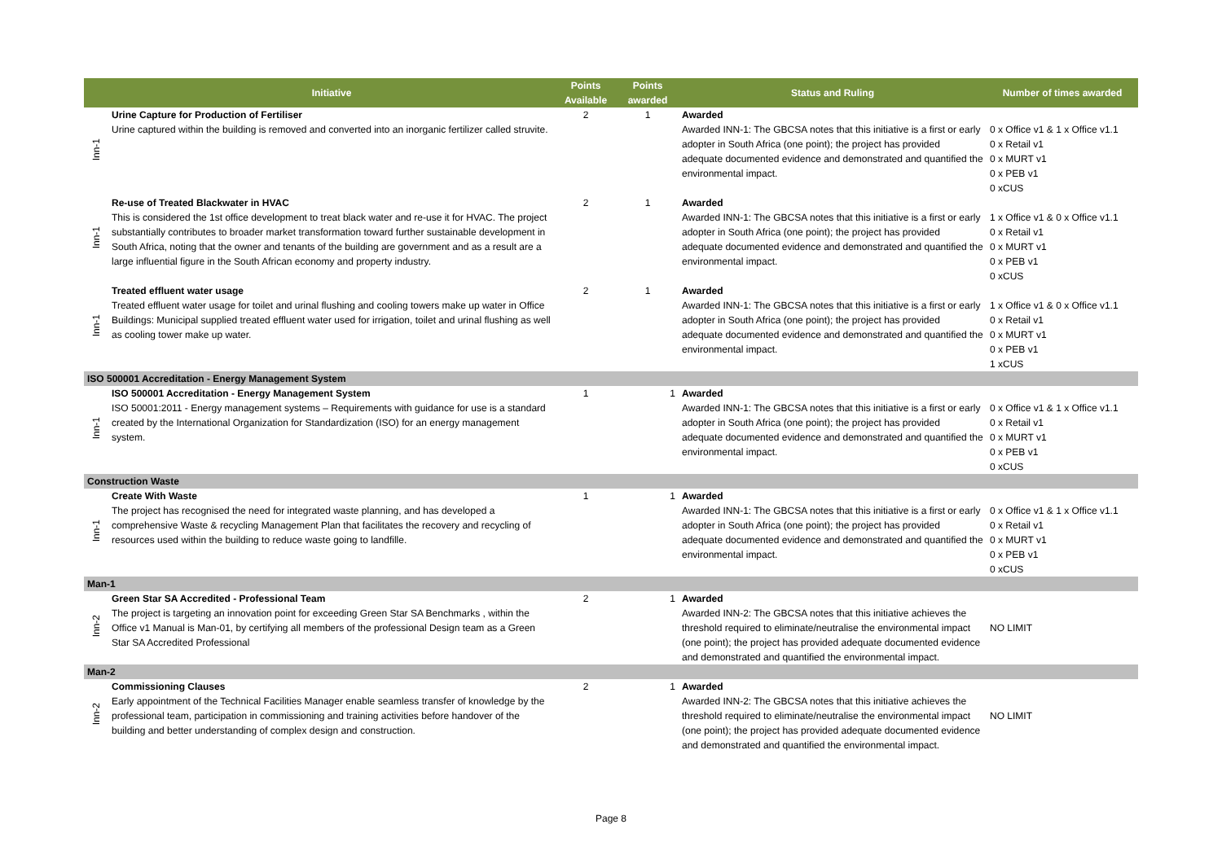| | Initiative | Points Available | Points awarded | Status and Ruling | Number of times awarded |
| --- | --- | --- | --- | --- | --- |
| Inn-1 | Urine Capture for Production of Fertiliser Urine captured within the building is removed and converted into an inorganic fertilizer called struvite. | 2 | 1 | Awarded Awarded INN-1: The GBCSA notes that this initiative is a first or early adopter in South Africa (one point); the project has provided adequate documented evidence and demonstrated and quantified the environmental impact. | 0 x Office v1 & 1 x Office v1.1 0 x Retail v1 0 x MURT v1 0 x PEB v1 0 xCUS |
| Inn-1 | Re-use of Treated Blackwater in HVAC This is considered the 1st office development to treat black water and re-use it for HVAC. The project substantially contributes to broader market transformation toward further sustainable development in South Africa, noting that the owner and tenants of the building are government and as a result are a large influential figure in the South African economy and property industry. | 2 | 1 | Awarded Awarded INN-1: The GBCSA notes that this initiative is a first or early adopter in South Africa (one point); the project has provided adequate documented evidence and demonstrated and quantified the environmental impact. | 1 x Office v1 & 0 x Office v1.1 0 x Retail v1 0 x MURT v1 0 x PEB v1 0 xCUS |
| Inn-1 | Treated effluent water usage Treated effluent water usage for toilet and urinal flushing and cooling towers make up water in Office Buildings: Municipal supplied treated effluent water used for irrigation, toilet and urinal flushing as well as cooling tower make up water. | 2 | 1 | Awarded Awarded INN-1: The GBCSA notes that this initiative is a first or early adopter in South Africa (one point); the project has provided adequate documented evidence and demonstrated and quantified the environmental impact. | 1 x Office v1 & 0 x Office v1.1 0 x Retail v1 0 x MURT v1 0 x PEB v1 1 xCUS |
| ISO 500001 Accreditation - Energy Management System | | | | | |
| Inn-1 | ISO 500001 Accreditation - Energy Management System ISO 50001:2011 - Energy management systems – Requirements with guidance for use is a standard created by the International Organization for Standardization (ISO) for an energy management system. | 1 | 1 | Awarded Awarded INN-1: The GBCSA notes that this initiative is a first or early adopter in South Africa (one point); the project has provided adequate documented evidence and demonstrated and quantified the environmental impact. | 0 x Office v1 & 1 x Office v1.1 0 x Retail v1 0 x MURT v1 0 x PEB v1 0 xCUS |
| Construction Waste | | | | | |
| Inn-1 | Create With Waste The project has recognised the need for integrated waste planning, and has developed a comprehensive Waste & recycling Management Plan that facilitates the recovery and recycling of resources used within the building to reduce waste going to landfille. | 1 | 1 | Awarded Awarded INN-1: The GBCSA notes that this initiative is a first or early adopter in South Africa (one point); the project has provided adequate documented evidence and demonstrated and quantified the environmental impact. | 0 x Office v1 & 1 x Office v1.1 0 x Retail v1 0 x MURT v1 0 x PEB v1 0 xCUS |
| Man-1 | | | | | |
| Inn-2 | Green Star SA Accredited - Professional Team The project is targeting an innovation point for exceeding Green Star SA Benchmarks , within the Office v1 Manual is Man-01, by certifying all members of the professional Design team as a Green Star SA Accredited Professional | 2 | 1 | Awarded Awarded INN-2: The GBCSA notes that this initiative achieves the threshold required to eliminate/neutralise the environmental impact (one point); the project has provided adequate documented evidence and demonstrated and quantified the environmental impact. | NO LIMIT |
| Man-2 | | | | | |
| Inn-2 | Commissioning Clauses Early appointment of the Technical Facilities Manager enable seamless transfer of knowledge by the professional team, participation in commissioning and training activities before handover of the building and better understanding of complex design and construction. | 2 | 1 | Awarded Awarded INN-2: The GBCSA notes that this initiative achieves the threshold required to eliminate/neutralise the environmental impact (one point); the project has provided adequate documented evidence and demonstrated and quantified the environmental impact. | NO LIMIT |
Page 8